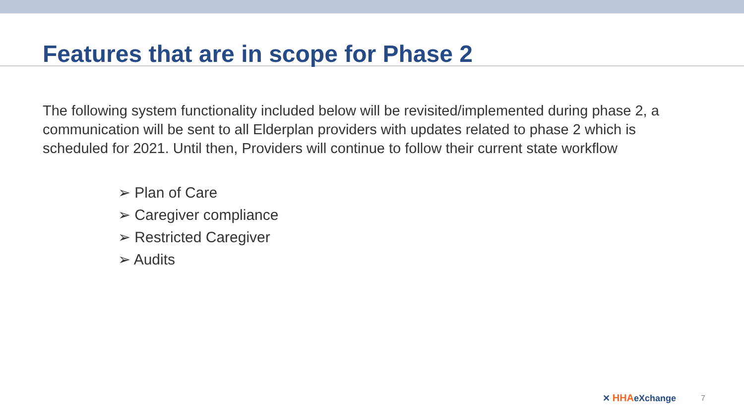Features that are in scope for Phase 2
The following system functionality included below will be revisited/implemented during phase 2, a communication will be sent to all Elderplan providers with updates related to phase 2 which is scheduled for 2021. Until then, Providers will continue to follow their current state workflow
➢ Plan of Care
➢ Caregiver compliance
➢ Restricted Caregiver
➢ Audits
✕ HHAeXchange 7